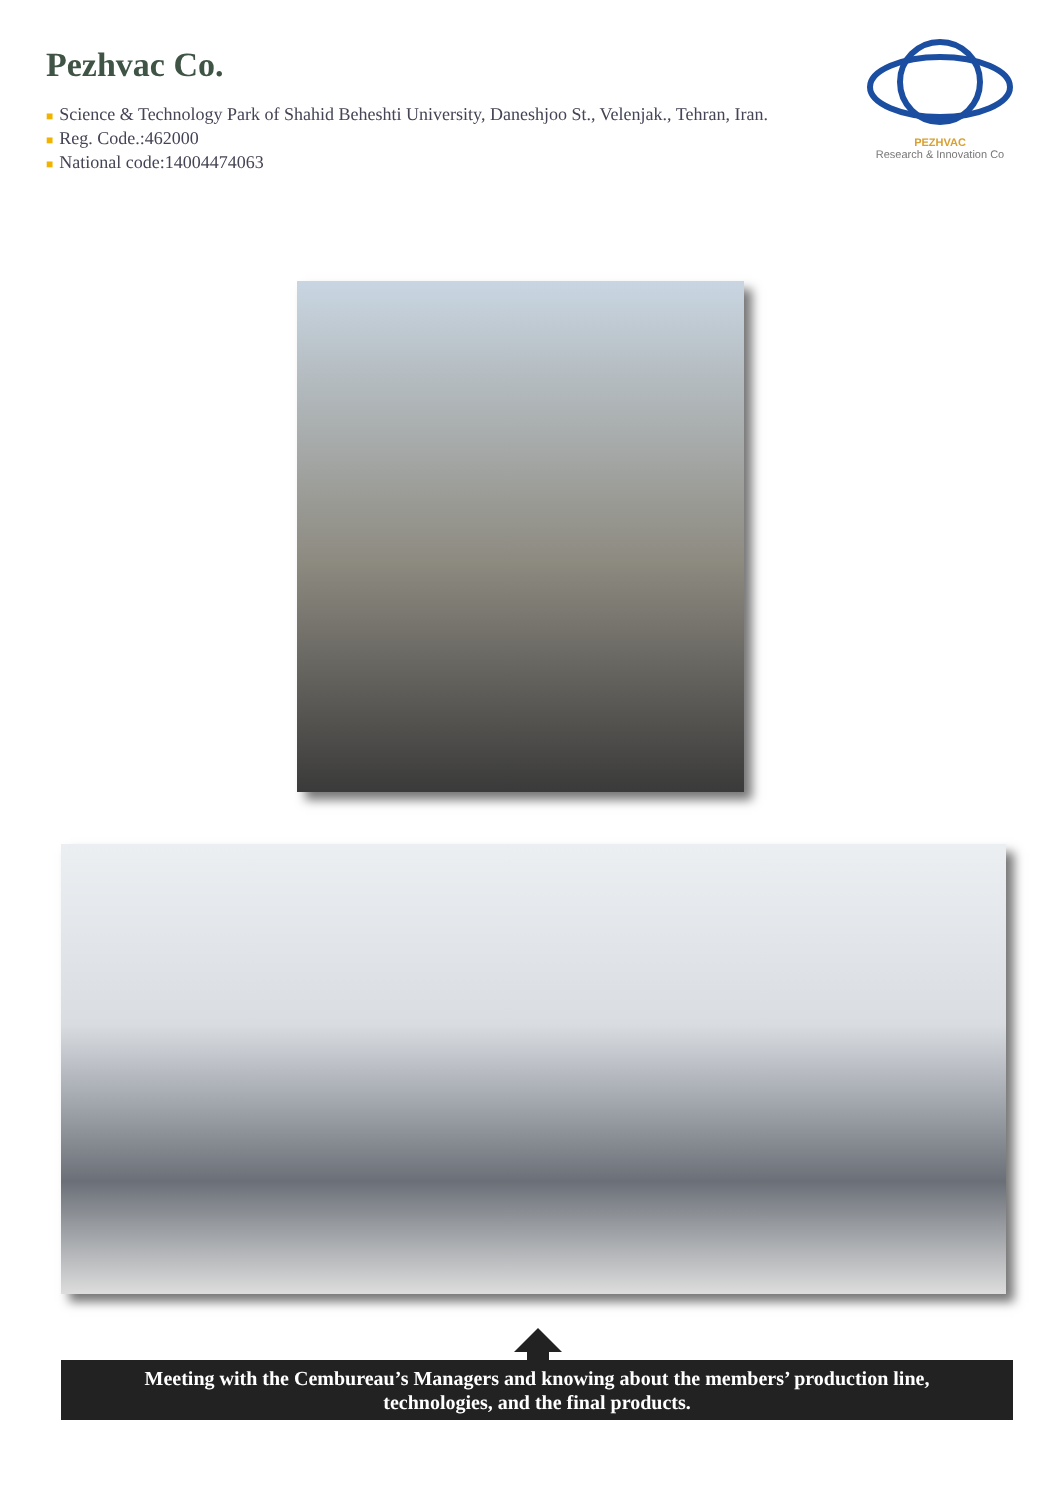Pezhvac Co.
■ Science & Technology Park of Shahid Beheshti University, Daneshjoo St., Velenjak., Tehran, Iran.
■ Reg. Code.:462000
■ National code:14004474063
PEZHVAC
Research & Innovation Co
Meeting with the Cembureau’s Managers and knowing about the members’ production line,
technologies, and the final products.